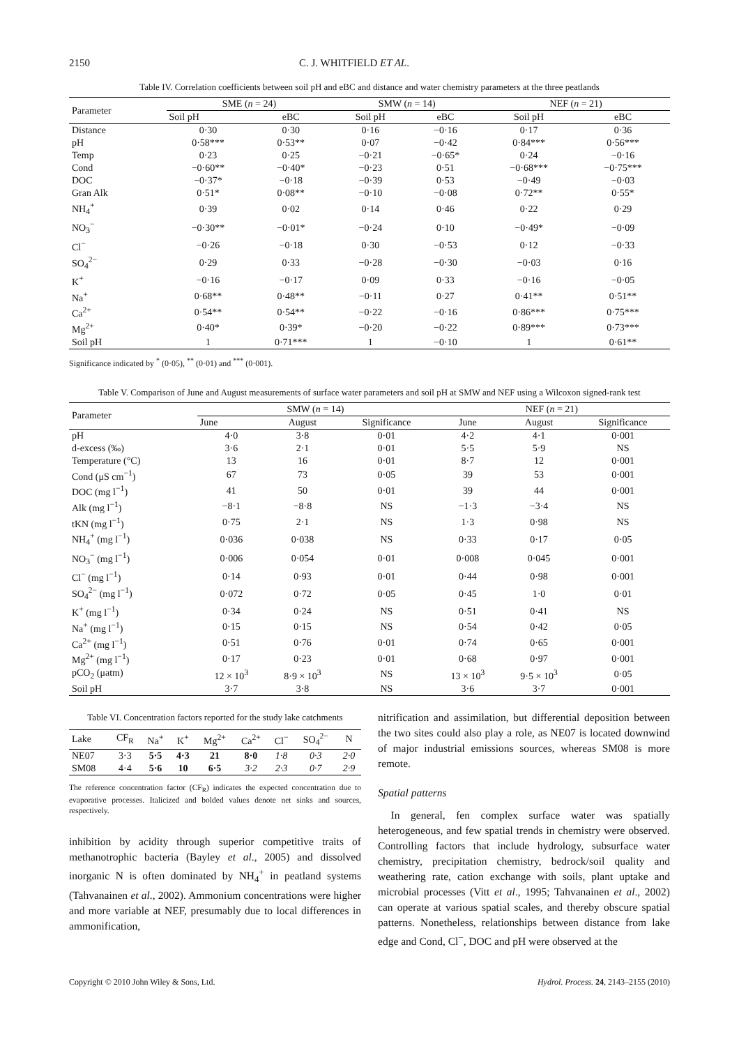2150 C. J. WHITFIELD ET AL.
Table IV. Correlation coefficients between soil pH and eBC and distance and water chemistry parameters at the three peatlands
| Parameter | SME ( n = 24) | | SMW ( n = 14) | | NEF ( n = 21) | |
| --- | --- | --- | --- | --- | --- | --- |
| | Soil pH | eBC | Soil pH | eBC | Soil pH | eBC |
| Distance | 0·30 | 0·30 | 0·16 | −0·16 | 0·17 | 0·36 |
| pH | 0·58*** | 0·53** | 0·07 | −0·42 | 0·84*** | 0·56*** |
| Temp | 0·23 | 0·25 | −0·21 | −0·65* | 0·24 | −0·16 |
| Cond | −0·60** | −0·40* | −0·23 | 0·51 | −0·68*** | −0·75*** |
| DOC | −0·37* | −0·18 | −0·39 | 0·53 | −0·49 | −0·03 |
| Gran Alk | 0·51* | 0·08** | −0·10 | −0·08 | 0·72** | 0·55* |
| NH<sub>4</sub><sup>+</sup> | 0·39 | 0·02 | 0·14 | 0·46 | 0·22 | 0·29 |
| NO<sub>3</sub><sup>−</sup> | −0·30** | −0·01* | −0·24 | 0·10 | −0·49* | −0·09 |
| Cl<sup>−</sup> | −0·26 | −0·18 | 0·30 | −0·53 | 0·12 | −0·33 |
| SO<sub>4</sub><sup>2−</sup> | 0·29 | 0·33 | −0·28 | −0·30 | −0·03 | 0·16 |
| K<sup>+</sup> | −0·16 | −0·17 | 0·09 | 0·33 | −0·16 | −0·05 |
| Na<sup>+</sup> | 0·68** | 0·48** | −0·11 | 0·27 | 0·41** | 0·51** |
| Ca<sup>2+</sup> | 0·54** | 0·54** | −0·22 | −0·16 | 0·86*** | 0·75*** |
| Mg<sup>2+</sup> | 0·40* | 0·39* | −0·20 | −0·22 | 0·89*** | 0·73*** |
| Soil pH | 1 | 0·71*** | 1 | −0·10 | 1 | 0·61** |
Significance indicated by <sup>*</sup> (0·05), <sup>**</sup> (0·01) and <sup>***</sup> (0·001).
Table V. Comparison of June and August measurements of surface water parameters and soil pH at SMW and NEF using a Wilcoxon signed-rank test
| Parameter | SMW ( n = 14) | | | NEF ( n = 21) | | |
| --- | --- | --- | --- | --- | --- | --- |
| | June | August | Significance | June | August | Significance |
| pH | 4·0 | 3·8 | 0·01 | 4·2 | 4·1 | 0·001 |
| d-excess (‰) | 3·6 | 2·1 | 0·01 | 5·5 | 5·9 | NS |
| Temperature (°C) | 13 | 16 | 0·01 | 8·7 | 12 | 0·001 |
| Cond (μS cm<sup>−1</sup>) | 67 | 73 | 0·05 | 39 | 53 | 0·001 |
| DOC (mg l<sup>−1</sup>) | 41 | 50 | 0·01 | 39 | 44 | 0·001 |
| Alk (mg l<sup>−1</sup>) | −8·1 | −8·8 | NS | −1·3 | −3·4 | NS |
| tKN (mg l<sup>−1</sup>) | 0·75 | 2·1 | NS | 1·3 | 0·98 | NS |
| NH<sub>4</sub><sup>+</sup> (mg l<sup>−1</sup>) | 0·036 | 0·038 | NS | 0·33 | 0·17 | 0·05 |
| NO<sub>3</sub><sup>−</sup> (mg l<sup>−1</sup>) | 0·006 | 0·054 | 0·01 | 0·008 | 0·045 | 0·001 |
| Cl<sup>−</sup> (mg l<sup>−1</sup>) | 0·14 | 0·93 | 0·01 | 0·44 | 0·98 | 0·001 |
| SO<sub>4</sub><sup>2−</sup> (mg l<sup>−1</sup>) | 0·072 | 0·72 | 0·05 | 0·45 | 1·0 | 0·01 |
| K<sup>+</sup> (mg l<sup>−1</sup>) | 0·34 | 0·24 | NS | 0·51 | 0·41 | NS |
| Na<sup>+</sup> (mg l<sup>−1</sup>) | 0·15 | 0·15 | NS | 0·54 | 0·42 | 0·05 |
| Ca<sup>2+</sup> (mg l<sup>−1</sup>) | 0·51 | 0·76 | 0·01 | 0·74 | 0·65 | 0·001 |
| Mg<sup>2+</sup> (mg l<sup>−1</sup>) | 0·17 | 0·23 | 0·01 | 0·68 | 0·97 | 0·001 |
| pCO<sub>2</sub> (μatm) | 12 × 10<sup>3</sup> | 8·9 × 10<sup>3</sup> | NS | 13 × 10<sup>3</sup> | 9·5 × 10<sup>3</sup> | 0·05 |
| Soil pH | 3·7 | 3·8 | NS | 3·6 | 3·7 | 0·001 |
Table VI. Concentration factors reported for the study lake catchments
| Lake | CF<sub>R</sub> | Na<sup>+</sup> | K<sup>+</sup> | Mg<sup>2+</sup> | Ca<sup>2+</sup> | Cl<sup>−</sup> | SO<sub>4</sub><sup>2−</sup> | N |
| --- | --- | --- | --- | --- | --- | --- | --- | --- |
| NE07 | 3·3 | 5·5 | 4·3 | 21 | 8·0 | 1·8 | 0·3 | 2·0 |
| SM08 | 4·4 | 5·6 | 10 | 6·5 | 3·2 | 2·3 | 0·7 | 2·9 |
The reference concentration factor (CF<sub>R</sub>) indicates the expected concentration due to evaporative processes. Italicized and bolded values denote net sinks and sources, respectively.
inhibition by acidity through superior competitive traits of methanotrophic bacteria (Bayley et al., 2005) and dissolved inorganic N is often dominated by NH<sub>4</sub><sup>+</sup> in peatland systems (Tahvanainen et al., 2002). Ammonium concentrations were higher and more variable at NEF, presumably due to local differences in ammonification,
nitrification and assimilation, but differential deposition between the two sites could also play a role, as NE07 is located downwind of major industrial emissions sources, whereas SM08 is more remote.
Spatial patterns
In general, fen complex surface water was spatially heterogeneous, and few spatial trends in chemistry were observed. Controlling factors that include hydrology, subsurface water chemistry, precipitation chemistry, bedrock/soil quality and weathering rate, cation exchange with soils, plant uptake and microbial processes (Vitt et al., 1995; Tahvanainen et al., 2002) can operate at various spatial scales, and thereby obscure spatial patterns. Nonetheless, relationships between distance from lake edge and Cond, Cl<sup>−</sup>, DOC and pH were observed at the
Copyright © 2010 John Wiley & Sons, Ltd. Hydrol. Process. 24, 2143–2155 (2010)